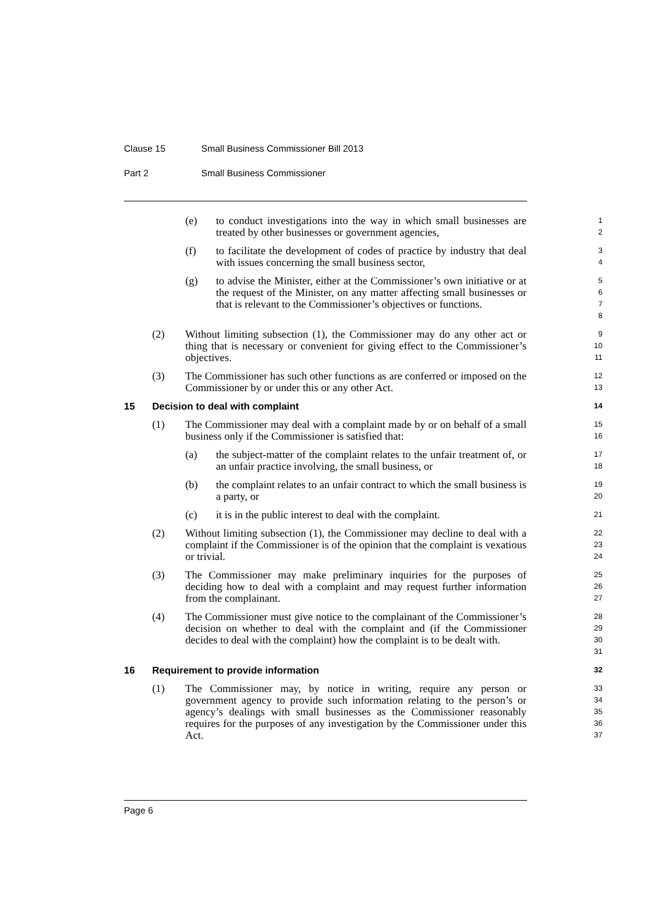Clause 15 Small Business Commissioner Bill 2013
Part 2 Small Business Commissioner
(e) to conduct investigations into the way in which small businesses are treated by other businesses or government agencies,
1
2
(f) to facilitate the development of codes of practice by industry that deal with issues concerning the small business sector,
3
4
(g) to advise the Minister, either at the Commissioner’s own initiative or at the request of the Minister, on any matter affecting small businesses or that is relevant to the Commissioner’s objectives or functions.
5
6
7
8
(2) Without limiting subsection (1), the Commissioner may do any other act or thing that is necessary or convenient for giving effect to the Commissioner’s objectives.
9
10
11
(3) The Commissioner has such other functions as are conferred or imposed on the Commissioner by or under this or any other Act.
12
13
15 Decision to deal with complaint
14
(1) The Commissioner may deal with a complaint made by or on behalf of a small business only if the Commissioner is satisfied that:
15
16
(a) the subject-matter of the complaint relates to the unfair treatment of, or an unfair practice involving, the small business, or
17
18
(b) the complaint relates to an unfair contract to which the small business is a party, or
19
20
(c) it is in the public interest to deal with the complaint.
21
(2) Without limiting subsection (1), the Commissioner may decline to deal with a complaint if the Commissioner is of the opinion that the complaint is vexatious or trivial.
22
23
24
(3) The Commissioner may make preliminary inquiries for the purposes of deciding how to deal with a complaint and may request further information from the complainant.
25
26
27
(4) The Commissioner must give notice to the complainant of the Commissioner’s decision on whether to deal with the complaint and (if the Commissioner decides to deal with the complaint) how the complaint is to be dealt with.
28
29
30
31
16 Requirement to provide information
32
(1) The Commissioner may, by notice in writing, require any person or government agency to provide such information relating to the person’s or agency’s dealings with small businesses as the Commissioner reasonably requires for the purposes of any investigation by the Commissioner under this Act.
33
34
35
36
37
Page 6